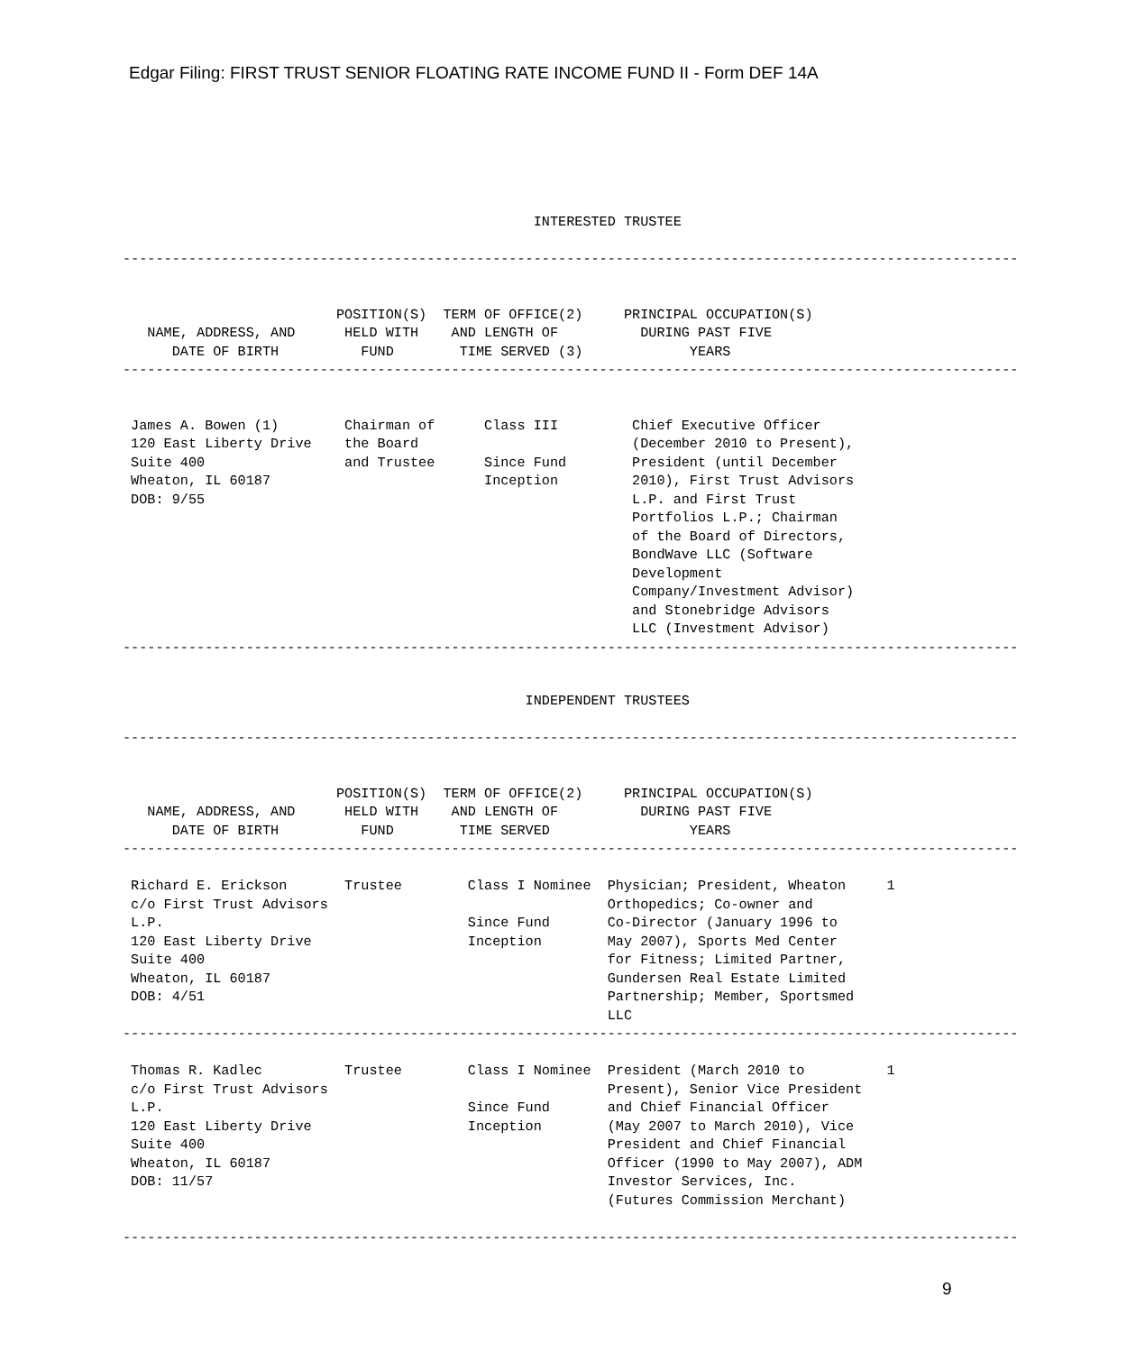Edgar Filing: FIRST TRUST SENIOR FLOATING RATE INCOME FUND II - Form DEF 14A
                                                  INTERESTED TRUSTEE

-------------------------------------------------------------------------------------------------------------


                          POSITION(S)  TERM OF OFFICE(2)     PRINCIPAL OCCUPATION(S)
   NAME, ADDRESS, AND      HELD WITH    AND LENGTH OF          DURING PAST FIVE
      DATE OF BIRTH          FUND        TIME SERVED (3)             YEARS
-------------------------------------------------------------------------------------------------------------


 James A. Bowen (1)        Chairman of      Class III         Chief Executive Officer
 120 East Liberty Drive    the Board                          (December 2010 to Present),
 Suite 400                 and Trustee      Since Fund        President (until December
 Wheaton, IL 60187                          Inception         2010), First Trust Advisors
 DOB: 9/55                                                    L.P. and First Trust
                                                              Portfolios L.P.; Chairman
                                                              of the Board of Directors,
                                                              BondWave LLC (Software
                                                              Development
                                                              Company/Investment Advisor)
                                                              and Stonebridge Advisors
                                                              LLC (Investment Advisor)
-------------------------------------------------------------------------------------------------------------
                                                 INDEPENDENT TRUSTEES

-------------------------------------------------------------------------------------------------------------


                          POSITION(S)  TERM OF OFFICE(2)     PRINCIPAL OCCUPATION(S)
   NAME, ADDRESS, AND      HELD WITH    AND LENGTH OF          DURING PAST FIVE
      DATE OF BIRTH          FUND        TIME SERVED                 YEARS
-------------------------------------------------------------------------------------------------------------

 Richard E. Erickson       Trustee        Class I Nominee  Physician; President, Wheaton     1
 c/o First Trust Advisors                                  Orthopedics; Co-owner and
 L.P.                                     Since Fund       Co-Director (January 1996 to
 120 East Liberty Drive                   Inception        May 2007), Sports Med Center
 Suite 400                                                 for Fitness; Limited Partner,
 Wheaton, IL 60187                                         Gundersen Real Estate Limited
 DOB: 4/51                                                 Partnership; Member, Sportsmed
                                                           LLC
-------------------------------------------------------------------------------------------------------------

 Thomas R. Kadlec          Trustee        Class I Nominee  President (March 2010 to          1
 c/o First Trust Advisors                                  Present), Senior Vice President
 L.P.                                     Since Fund       and Chief Financial Officer
 120 East Liberty Drive                   Inception        (May 2007 to March 2010), Vice
 Suite 400                                                 President and Chief Financial
 Wheaton, IL 60187                                         Officer (1990 to May 2007), ADM
 DOB: 11/57                                                Investor Services, Inc.
                                                           (Futures Commission Merchant)

-------------------------------------------------------------------------------------------------------------
9